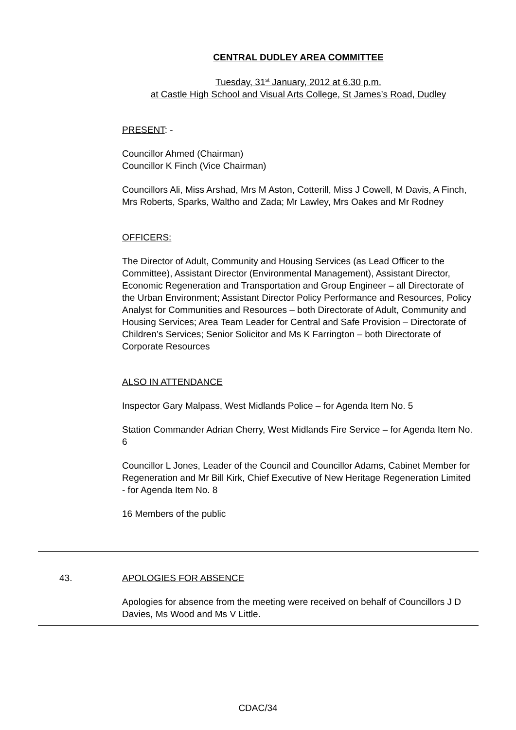CENTRAL DUDLEY AREA COMMITTEE
Tuesday, 31<sup>st</sup> January, 2012 at 6.30 p.m.
at Castle High School and Visual Arts College, St James’s Road, Dudley
PRESENT: -
Councillor Ahmed (Chairman)
Councillor K Finch (Vice Chairman)
Councillors Ali, Miss Arshad, Mrs M Aston, Cotterill, Miss J Cowell, M Davis, A Finch, Mrs Roberts, Sparks, Waltho and Zada; Mr Lawley, Mrs Oakes and Mr Rodney
OFFICERS:
The Director of Adult, Community and Housing Services (as Lead Officer to the Committee), Assistant Director (Environmental Management), Assistant Director, Economic Regeneration and Transportation and Group Engineer – all Directorate of the Urban Environment; Assistant Director Policy Performance and Resources, Policy Analyst for Communities and Resources – both Directorate of Adult, Community and Housing Services; Area Team Leader for Central and Safe Provision – Directorate of Children’s Services; Senior Solicitor and Ms K Farrington – both Directorate of Corporate Resources
ALSO IN ATTENDANCE
Inspector Gary Malpass, West Midlands Police – for Agenda Item No. 5
Station Commander Adrian Cherry, West Midlands Fire Service – for Agenda Item No. 6
Councillor L Jones, Leader of the Council and Councillor Adams, Cabinet Member for Regeneration and Mr Bill Kirk, Chief Executive of New Heritage Regeneration Limited - for Agenda Item No. 8
16 Members of the public
43.
APOLOGIES FOR ABSENCE
Apologies for absence from the meeting were received on behalf of Councillors J D Davies, Ms Wood and Ms V Little.
CDAC/34